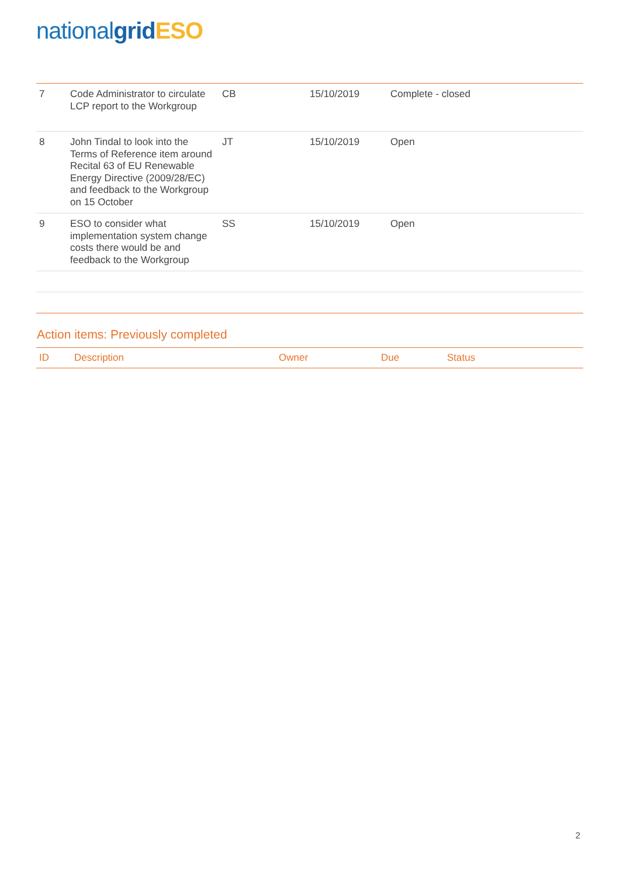nationalgrid ESO
| 7 | Code Administrator to circulate LCP report to the Workgroup | CB | 15/10/2019 | Complete - closed |
| 8 | John Tindal to look into the Terms of Reference item around Recital 63 of EU Renewable Energy Directive (2009/28/EC) and feedback to the Workgroup on 15 October | JT | 15/10/2019 | Open |
| 9 | ESO to consider what implementation system change costs there would be and feedback to the Workgroup | SS | 15/10/2019 | Open |
Action items: Previously completed
| ID | Description | Owner | Due | Status |
| --- | --- | --- | --- | --- |
2